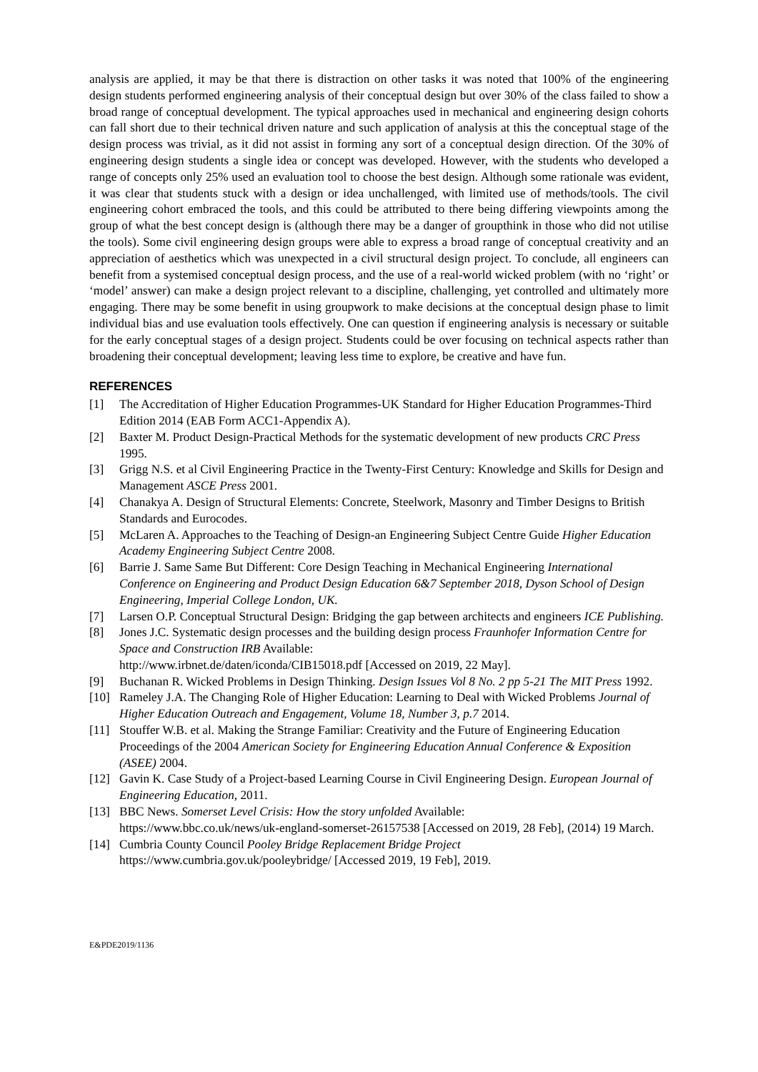analysis are applied, it may be that there is distraction on other tasks it was noted that 100% of the engineering design students performed engineering analysis of their conceptual design but over 30% of the class failed to show a broad range of conceptual development. The typical approaches used in mechanical and engineering design cohorts can fall short due to their technical driven nature and such application of analysis at this the conceptual stage of the design process was trivial, as it did not assist in forming any sort of a conceptual design direction. Of the 30% of engineering design students a single idea or concept was developed. However, with the students who developed a range of concepts only 25% used an evaluation tool to choose the best design. Although some rationale was evident, it was clear that students stuck with a design or idea unchallenged, with limited use of methods/tools. The civil engineering cohort embraced the tools, and this could be attributed to there being differing viewpoints among the group of what the best concept design is (although there may be a danger of groupthink in those who did not utilise the tools). Some civil engineering design groups were able to express a broad range of conceptual creativity and an appreciation of aesthetics which was unexpected in a civil structural design project. To conclude, all engineers can benefit from a systemised conceptual design process, and the use of a real-world wicked problem (with no ‘right’ or ‘model’ answer) can make a design project relevant to a discipline, challenging, yet controlled and ultimately more engaging. There may be some benefit in using groupwork to make decisions at the conceptual design phase to limit individual bias and use evaluation tools effectively. One can question if engineering analysis is necessary or suitable for the early conceptual stages of a design project. Students could be over focusing on technical aspects rather than broadening their conceptual development; leaving less time to explore, be creative and have fun.
REFERENCES
[1] The Accreditation of Higher Education Programmes-UK Standard for Higher Education Programmes-Third Edition 2014 (EAB Form ACC1-Appendix A).
[2] Baxter M. Product Design-Practical Methods for the systematic development of new products CRC Press 1995.
[3] Grigg N.S. et al Civil Engineering Practice in the Twenty-First Century: Knowledge and Skills for Design and Management ASCE Press 2001.
[4] Chanakya A. Design of Structural Elements: Concrete, Steelwork, Masonry and Timber Designs to British Standards and Eurocodes.
[5] McLaren A. Approaches to the Teaching of Design-an Engineering Subject Centre Guide Higher Education Academy Engineering Subject Centre 2008.
[6] Barrie J. Same Same But Different: Core Design Teaching in Mechanical Engineering International Conference on Engineering and Product Design Education 6&7 September 2018, Dyson School of Design Engineering, Imperial College London, UK.
[7] Larsen O.P. Conceptual Structural Design: Bridging the gap between architects and engineers ICE Publishing.
[8] Jones J.C. Systematic design processes and the building design process Fraunhofer Information Centre for Space and Construction IRB Available:
http://www.irbnet.de/daten/iconda/CIB15018.pdf [Accessed on 2019, 22 May].
[9] Buchanan R. Wicked Problems in Design Thinking. Design Issues Vol 8 No. 2 pp 5-21 The MIT Press 1992.
[10] Rameley J.A. The Changing Role of Higher Education: Learning to Deal with Wicked Problems Journal of Higher Education Outreach and Engagement, Volume 18, Number 3, p.7 2014.
[11] Stouffer W.B. et al. Making the Strange Familiar: Creativity and the Future of Engineering Education Proceedings of the 2004 American Society for Engineering Education Annual Conference & Exposition (ASEE) 2004.
[12] Gavin K. Case Study of a Project-based Learning Course in Civil Engineering Design. European Journal of Engineering Education, 2011.
[13] BBC News. Somerset Level Crisis: How the story unfolded Available:
https://www.bbc.co.uk/news/uk-england-somerset-26157538 [Accessed on 2019, 28 Feb], (2014) 19 March.
[14] Cumbria County Council Pooley Bridge Replacement Bridge Project
https://www.cumbria.gov.uk/pooleybridge/ [Accessed 2019, 19 Feb], 2019.
E&PDE2019/1136